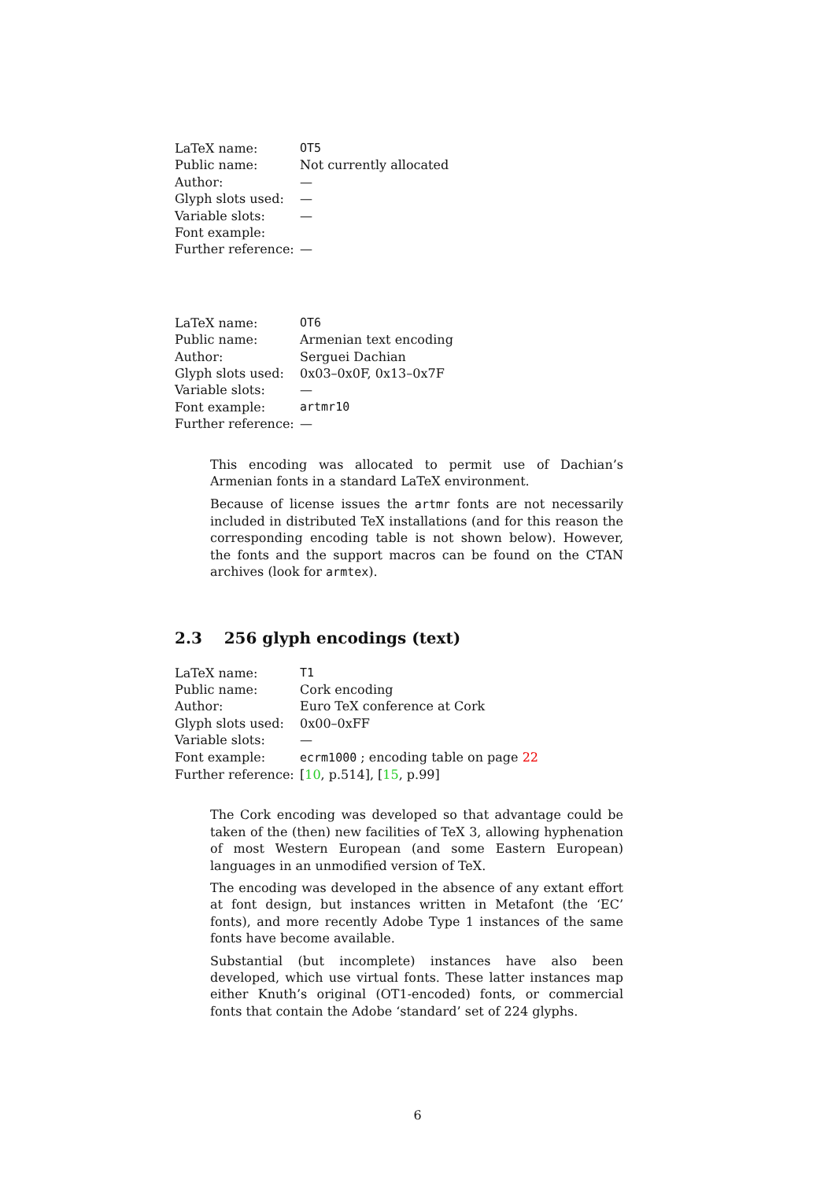| LaTeX name: | OT5 |
| Public name: | Not currently allocated |
| Author: | — |
| Glyph slots used: | — |
| Variable slots: | — |
| Font example: | |
| Further reference: | — |
| LaTeX name: | OT6 |
| Public name: | Armenian text encoding |
| Author: | Serguei Dachian |
| Glyph slots used: | 0x03–0x0F, 0x13–0x7F |
| Variable slots: | — |
| Font example: | artmr10 |
| Further reference: | — |
This encoding was allocated to permit use of Dachian’s Armenian fonts in a standard LaTeX environment.
Because of license issues the artmr fonts are not necessarily included in distributed TeX installations (and for this reason the corresponding encoding table is not shown below). However, the fonts and the support macros can be found on the CTAN archives (look for armtex).
2.3 256 glyph encodings (text)
| LaTeX name: | T1 |
| Public name: | Cork encoding |
| Author: | Euro TeX conference at Cork |
| Glyph slots used: | 0x00–0xFF |
| Variable slots: | — |
| Font example: | ecrm1000 ; encoding table on page 22 |
| Further reference: | [ 10 , p.514], [ 15 , p.99] |
The Cork encoding was developed so that advantage could be taken of the (then) new facilities of TeX 3, allowing hyphenation of most Western European (and some Eastern European) languages in an unmodified version of TeX.
The encoding was developed in the absence of any extant effort at font design, but instances written in Metafont (the ‘EC’ fonts), and more recently Adobe Type 1 instances of the same fonts have become available.
Substantial (but incomplete) instances have also been developed, which use virtual fonts. These latter instances map either Knuth’s original (OT1-encoded) fonts, or commercial fonts that contain the Adobe ‘standard’ set of 224 glyphs.
6